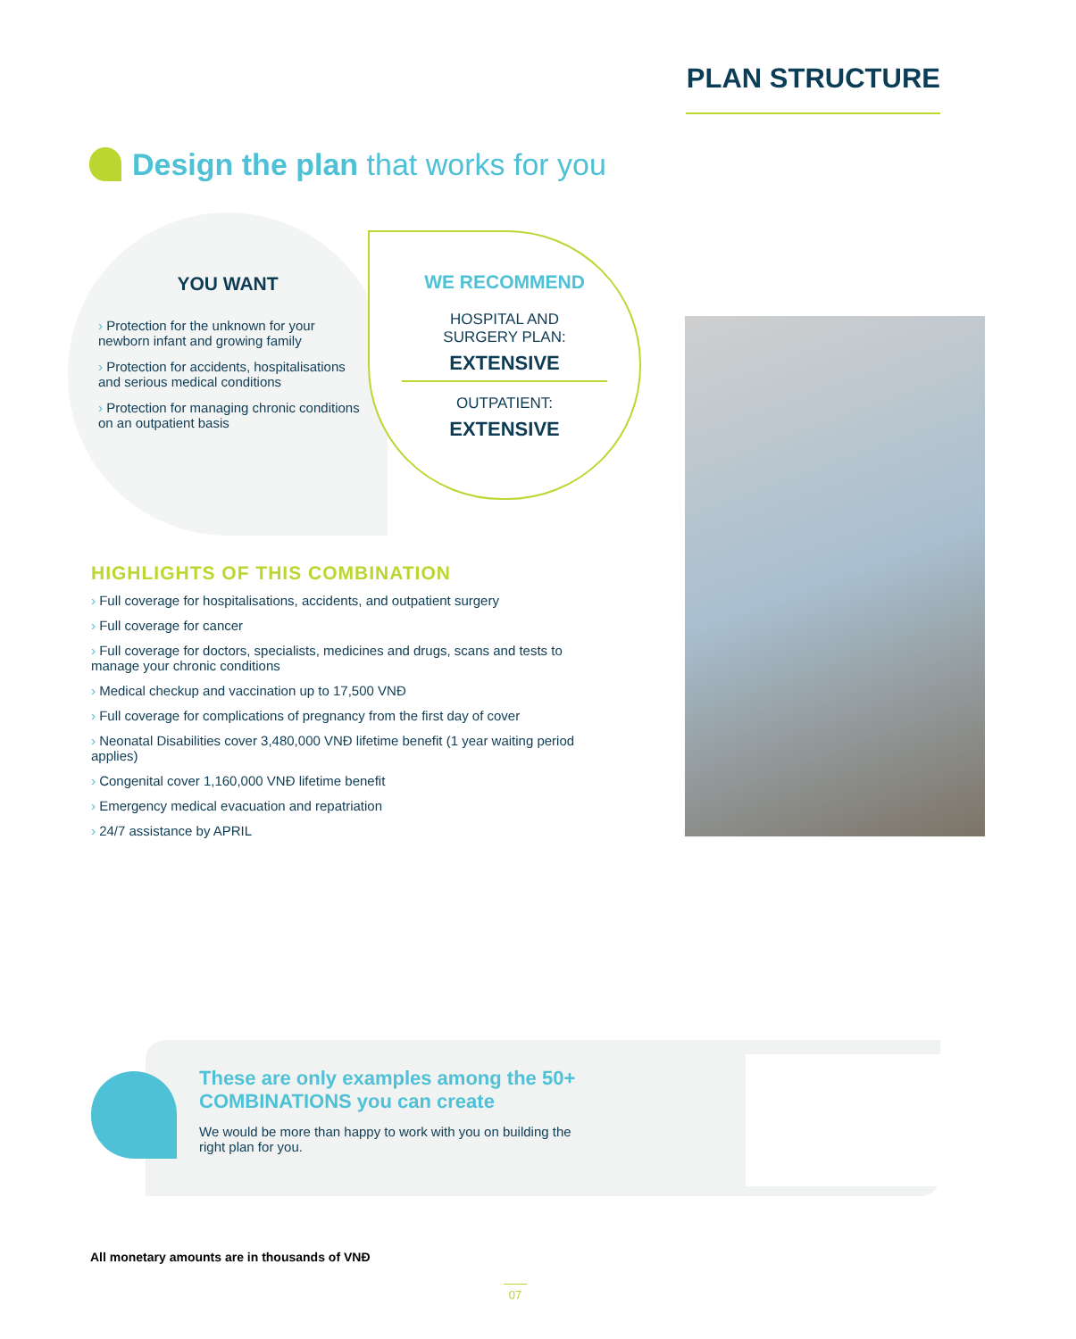PLAN STRUCTURE
Design the plan that works for you
YOU WANT
› Protection for the unknown for your newborn infant and growing family
› Protection for accidents, hospitalisations and serious medical conditions
› Protection for managing chronic conditions on an outpatient basis
WE RECOMMEND
HOSPITAL AND
SURGERY PLAN:
EXTENSIVE
OUTPATIENT:
EXTENSIVE
HIGHLIGHTS OF THIS COMBINATION
› Full coverage for hospitalisations, accidents, and outpatient surgery
› Full coverage for cancer
› Full coverage for doctors, specialists, medicines and drugs, scans and tests to manage your chronic conditions
› Medical checkup and vaccination up to 17,500 VNĐ
› Full coverage for complications of pregnancy from the first day of cover
› Neonatal Disabilities cover 3,480,000 VNĐ lifetime benefit (1 year waiting period applies)
› Congenital cover 1,160,000 VNĐ lifetime benefit
› Emergency medical evacuation and repatriation
› 24/7 assistance by APRIL
These are only examples among the 50+ COMBINATIONS you can create
We would be more than happy to work with you on building the right plan for you.
All monetary amounts are in thousands of VNĐ
07